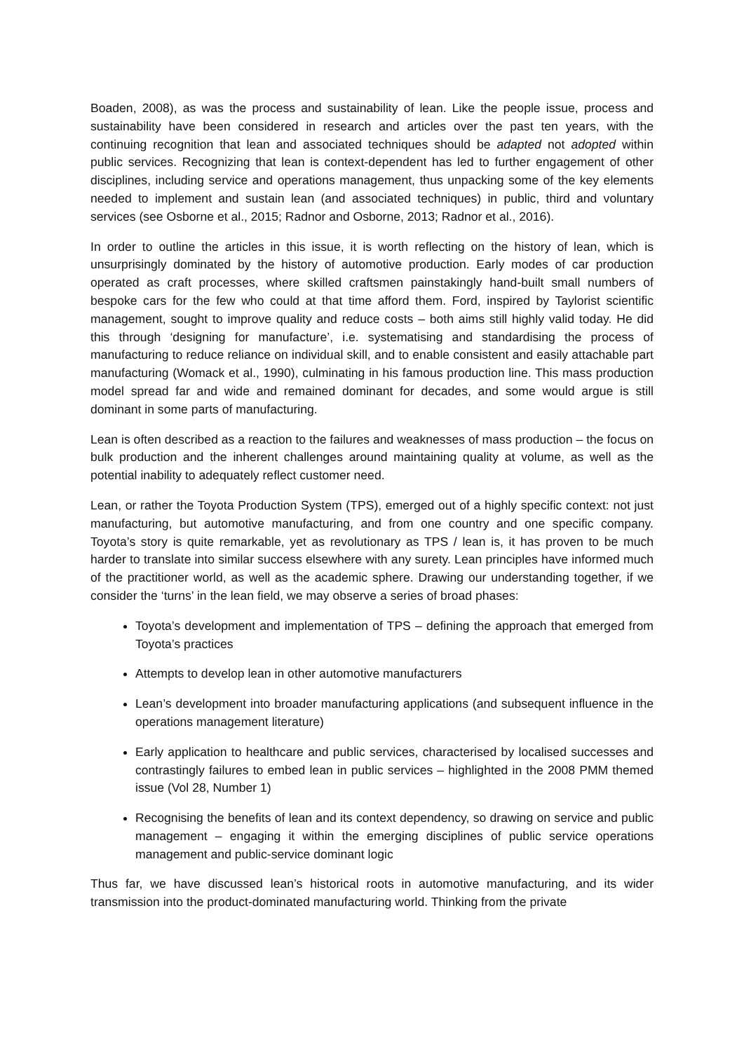Boaden, 2008), as was the process and sustainability of lean. Like the people issue, process and sustainability have been considered in research and articles over the past ten years, with the continuing recognition that lean and associated techniques should be adapted not adopted within public services. Recognizing that lean is context-dependent has led to further engagement of other disciplines, including service and operations management, thus unpacking some of the key elements needed to implement and sustain lean (and associated techniques) in public, third and voluntary services (see Osborne et al., 2015; Radnor and Osborne, 2013; Radnor et al., 2016).
In order to outline the articles in this issue, it is worth reflecting on the history of lean, which is unsurprisingly dominated by the history of automotive production. Early modes of car production operated as craft processes, where skilled craftsmen painstakingly hand-built small numbers of bespoke cars for the few who could at that time afford them. Ford, inspired by Taylorist scientific management, sought to improve quality and reduce costs – both aims still highly valid today. He did this through ‘designing for manufacture’, i.e. systematising and standardising the process of manufacturing to reduce reliance on individual skill, and to enable consistent and easily attachable part manufacturing (Womack et al., 1990), culminating in his famous production line. This mass production model spread far and wide and remained dominant for decades, and some would argue is still dominant in some parts of manufacturing.
Lean is often described as a reaction to the failures and weaknesses of mass production – the focus on bulk production and the inherent challenges around maintaining quality at volume, as well as the potential inability to adequately reflect customer need.
Lean, or rather the Toyota Production System (TPS), emerged out of a highly specific context: not just manufacturing, but automotive manufacturing, and from one country and one specific company. Toyota’s story is quite remarkable, yet as revolutionary as TPS / lean is, it has proven to be much harder to translate into similar success elsewhere with any surety. Lean principles have informed much of the practitioner world, as well as the academic sphere. Drawing our understanding together, if we consider the ‘turns’ in the lean field, we may observe a series of broad phases:
Toyota’s development and implementation of TPS – defining the approach that emerged from Toyota’s practices
Attempts to develop lean in other automotive manufacturers
Lean’s development into broader manufacturing applications (and subsequent influence in the operations management literature)
Early application to healthcare and public services, characterised by localised successes and contrastingly failures to embed lean in public services – highlighted in the 2008 PMM themed issue (Vol 28, Number 1)
Recognising the benefits of lean and its context dependency, so drawing on service and public management – engaging it within the emerging disciplines of public service operations management and public-service dominant logic
Thus far, we have discussed lean’s historical roots in automotive manufacturing, and its wider transmission into the product-dominated manufacturing world. Thinking from the private